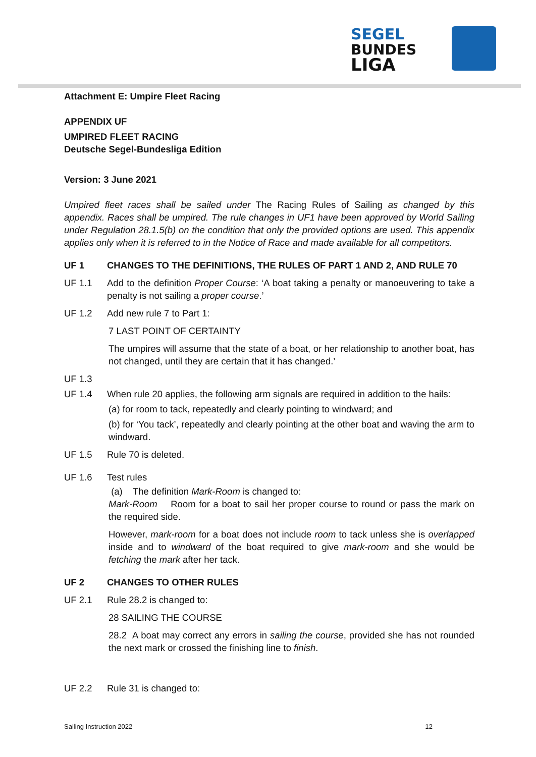SEGEL
BUNDES
LIGA
Attachment E: Umpire Fleet Racing
APPENDIX UF
UMPIRED FLEET RACING
Deutsche Segel-Bundesliga Edition
Version: 3 June 2021
Umpired fleet races shall be sailed under The Racing Rules of Sailing as changed by this appendix. Races shall be umpired. The rule changes in UF1 have been approved by World Sailing under Regulation 28.1.5(b) on the condition that only the provided options are used. This appendix applies only when it is referred to in the Notice of Race and made available for all competitors.
UF 1 CHANGES TO THE DEFINITIONS, THE RULES OF PART 1 AND 2, AND RULE 70
UF 1.1 Add to the definition Proper Course: ‘A boat taking a penalty or manoeuvering to take a penalty is not sailing a proper course.’
UF 1.2 Add new rule 7 to Part 1:
7 LAST POINT OF CERTAINTY
The umpires will assume that the state of a boat, or her relationship to another boat, has not changed, until they are certain that it has changed.’
UF 1.3
UF 1.4 When rule 20 applies, the following arm signals are required in addition to the hails:
(a) for room to tack, repeatedly and clearly pointing to windward; and
(b) for ‘You tack’, repeatedly and clearly pointing at the other boat and waving the arm to windward.
UF 1.5 Rule 70 is deleted.
UF 1.6 Test rules
(a) The definition Mark-Room is changed to:
Mark-Room Room for a boat to sail her proper course to round or pass the mark on the required side.
However, mark-room for a boat does not include room to tack unless she is overlapped inside and to windward of the boat required to give mark-room and she would be fetching the mark after her tack.
UF 2 CHANGES TO OTHER RULES
UF 2.1 Rule 28.2 is changed to:
28 SAILING THE COURSE
28.2 A boat may correct any errors in sailing the course, provided she has not rounded the next mark or crossed the finishing line to finish.
UF 2.2 Rule 31 is changed to:
Sailing Instruction 2022 12